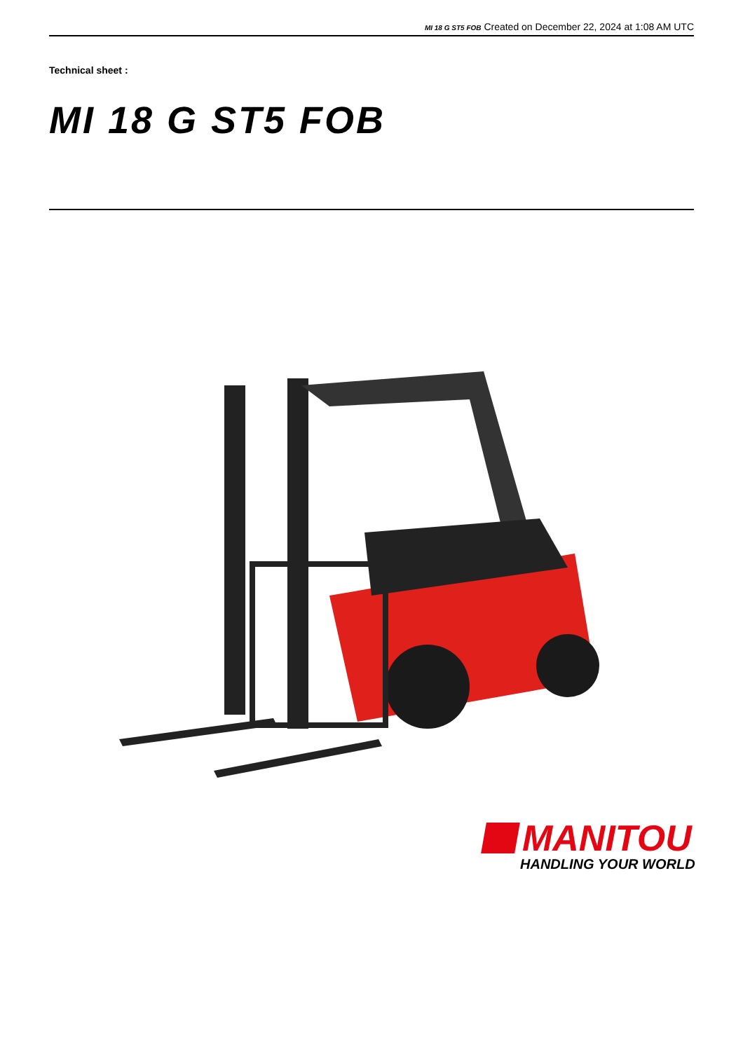MI 18 G ST5 FOB Created on December 22, 2024 at 1:08 AM UTC
Technical sheet :
MI 18 G ST5 FOB
MANITOU
HANDLING YOUR WORLD